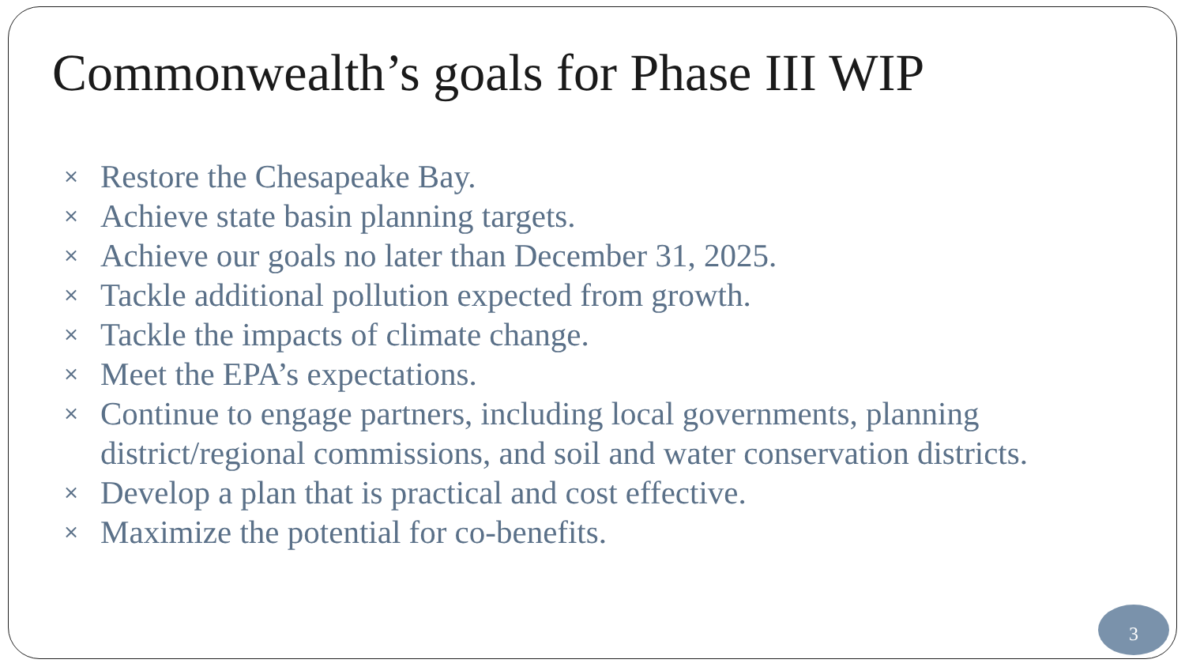Commonwealth’s goals for Phase III WIP
× Restore the Chesapeake Bay.
× Achieve state basin planning targets.
× Achieve our goals no later than December 31, 2025.
× Tackle additional pollution expected from growth.
× Tackle the impacts of climate change.
× Meet the EPA’s expectations.
× Continue to engage partners, including local governments, planning district/regional commissions, and soil and water conservation districts.
× Develop a plan that is practical and cost effective.
× Maximize the potential for co-benefits.
3